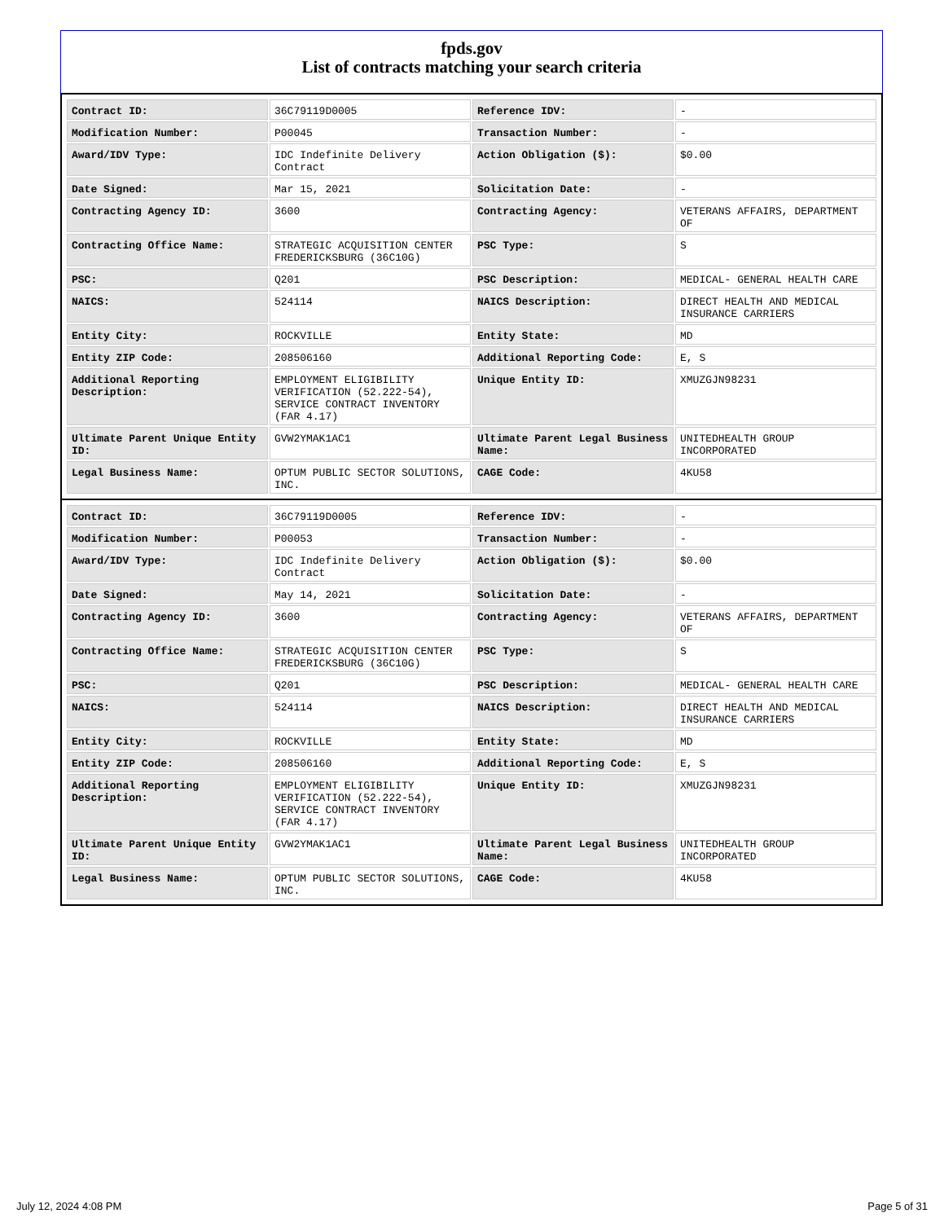fpds.gov
List of contracts matching your search criteria
| Contract ID: | 36C79119D0005 | Reference IDV: | - |
| Modification Number: | P00045 | Transaction Number: | - |
| Award/IDV Type: | IDC Indefinite Delivery Contract | Action Obligation ($): | $0.00 |
| Date Signed: | Mar 15, 2021 | Solicitation Date: | - |
| Contracting Agency ID: | 3600 | Contracting Agency: | VETERANS AFFAIRS, DEPARTMENT OF |
| Contracting Office Name: | STRATEGIC ACQUISITION CENTER FREDERICKSBURG (36C10G) | PSC Type: | S |
| PSC: | Q201 | PSC Description: | MEDICAL- GENERAL HEALTH CARE |
| NAICS: | 524114 | NAICS Description: | DIRECT HEALTH AND MEDICAL INSURANCE CARRIERS |
| Entity City: | ROCKVILLE | Entity State: | MD |
| Entity ZIP Code: | 208506160 | Additional Reporting Code: | E, S |
| Additional Reporting Description: | EMPLOYMENT ELIGIBILITY VERIFICATION (52.222-54), SERVICE CONTRACT INVENTORY (FAR 4.17) | Unique Entity ID: | XMUZGJN98231 |
| Ultimate Parent Unique Entity ID: | GVW2YMAK1AC1 | Ultimate Parent Legal Business Name: | UNITEDHEALTH GROUP INCORPORATED |
| Legal Business Name: | OPTUM PUBLIC SECTOR SOLUTIONS, INC. | CAGE Code: | 4KU58 |
| Contract ID: | 36C79119D0005 | Reference IDV: | - |
| Modification Number: | P00053 | Transaction Number: | - |
| Award/IDV Type: | IDC Indefinite Delivery Contract | Action Obligation ($): | $0.00 |
| Date Signed: | May 14, 2021 | Solicitation Date: | - |
| Contracting Agency ID: | 3600 | Contracting Agency: | VETERANS AFFAIRS, DEPARTMENT OF |
| Contracting Office Name: | STRATEGIC ACQUISITION CENTER FREDERICKSBURG (36C10G) | PSC Type: | S |
| PSC: | Q201 | PSC Description: | MEDICAL- GENERAL HEALTH CARE |
| NAICS: | 524114 | NAICS Description: | DIRECT HEALTH AND MEDICAL INSURANCE CARRIERS |
| Entity City: | ROCKVILLE | Entity State: | MD |
| Entity ZIP Code: | 208506160 | Additional Reporting Code: | E, S |
| Additional Reporting Description: | EMPLOYMENT ELIGIBILITY VERIFICATION (52.222-54), SERVICE CONTRACT INVENTORY (FAR 4.17) | Unique Entity ID: | XMUZGJN98231 |
| Ultimate Parent Unique Entity ID: | GVW2YMAK1AC1 | Ultimate Parent Legal Business Name: | UNITEDHEALTH GROUP INCORPORATED |
| Legal Business Name: | OPTUM PUBLIC SECTOR SOLUTIONS, INC. | CAGE Code: | 4KU58 |
July 12, 2024 4:08 PM Page 5 of 31